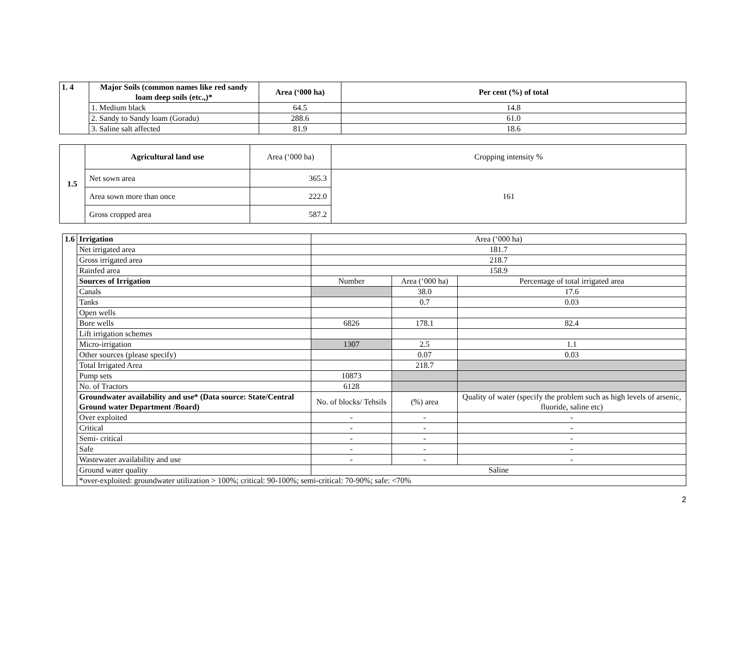| 1. 4 | Major Soils (common names like red sandy loam deep soils (etc.,)* | Area (‘000 ha) | Per cent (%) of total |
| --- | --- | --- | --- |
| | 1. Medium black | 64.5 | 14.8 |
| | 2. Sandy to Sandy loam (Goradu) | 288.6 | 61.0 |
| | 3. Saline salt affected | 81.9 | 18.6 |
| 1.5 | Agricultural land use | Area (‘000 ha) | Cropping intensity % |
| | Net sown area | 365.3 | 161 |
| | Area sown more than once | 222.0 | |
| | Gross cropped area | 587.2 | |
| 1.6 | Irrigation | Area (‘000 ha) | | |
| | Net irrigated area | 181.7 | | |
| | Gross irrigated area | 218.7 | | |
| | Rainfed area | 158.9 | | |
| | Sources of Irrigation | Number | Area (‘000 ha) | Percentage of total irrigated area |
| | Canals | | 38.0 | 17.6 |
| | Tanks | | 0.7 | 0.03 |
| | Open wells | | | |
| | Bore wells | 6826 | 178.1 | 82.4 |
| | Lift irrigation schemes | | | |
| | Micro-irrigation | 1307 | 2.5 | 1.1 |
| | Other sources (please specify) | | 0.07 | 0.03 |
| | Total Irrigated Area | | 218.7 | |
| | Pump sets | 10873 | | |
| | No. of Tractors | 6128 | | |
| | Groundwater availability and use* (Data source: State/Central Ground water Department /Board) | No. of blocks/ Tehsils | (%) area | Quality of water (specify the problem such as high levels of arsenic, fluoride, saline etc) |
| | Over exploited | - | - | - |
| | Critical | - | - | - |
| | Semi- critical | - | - | - |
| | Safe | - | - | - |
| | Wastewater availability and use | - | - | - |
| | Ground water quality | Saline | | |
| | *over-exploited: groundwater utilization > 100%; critical: 90-100%; semi-critical: 70-90%; safe: <70% | | | |
2